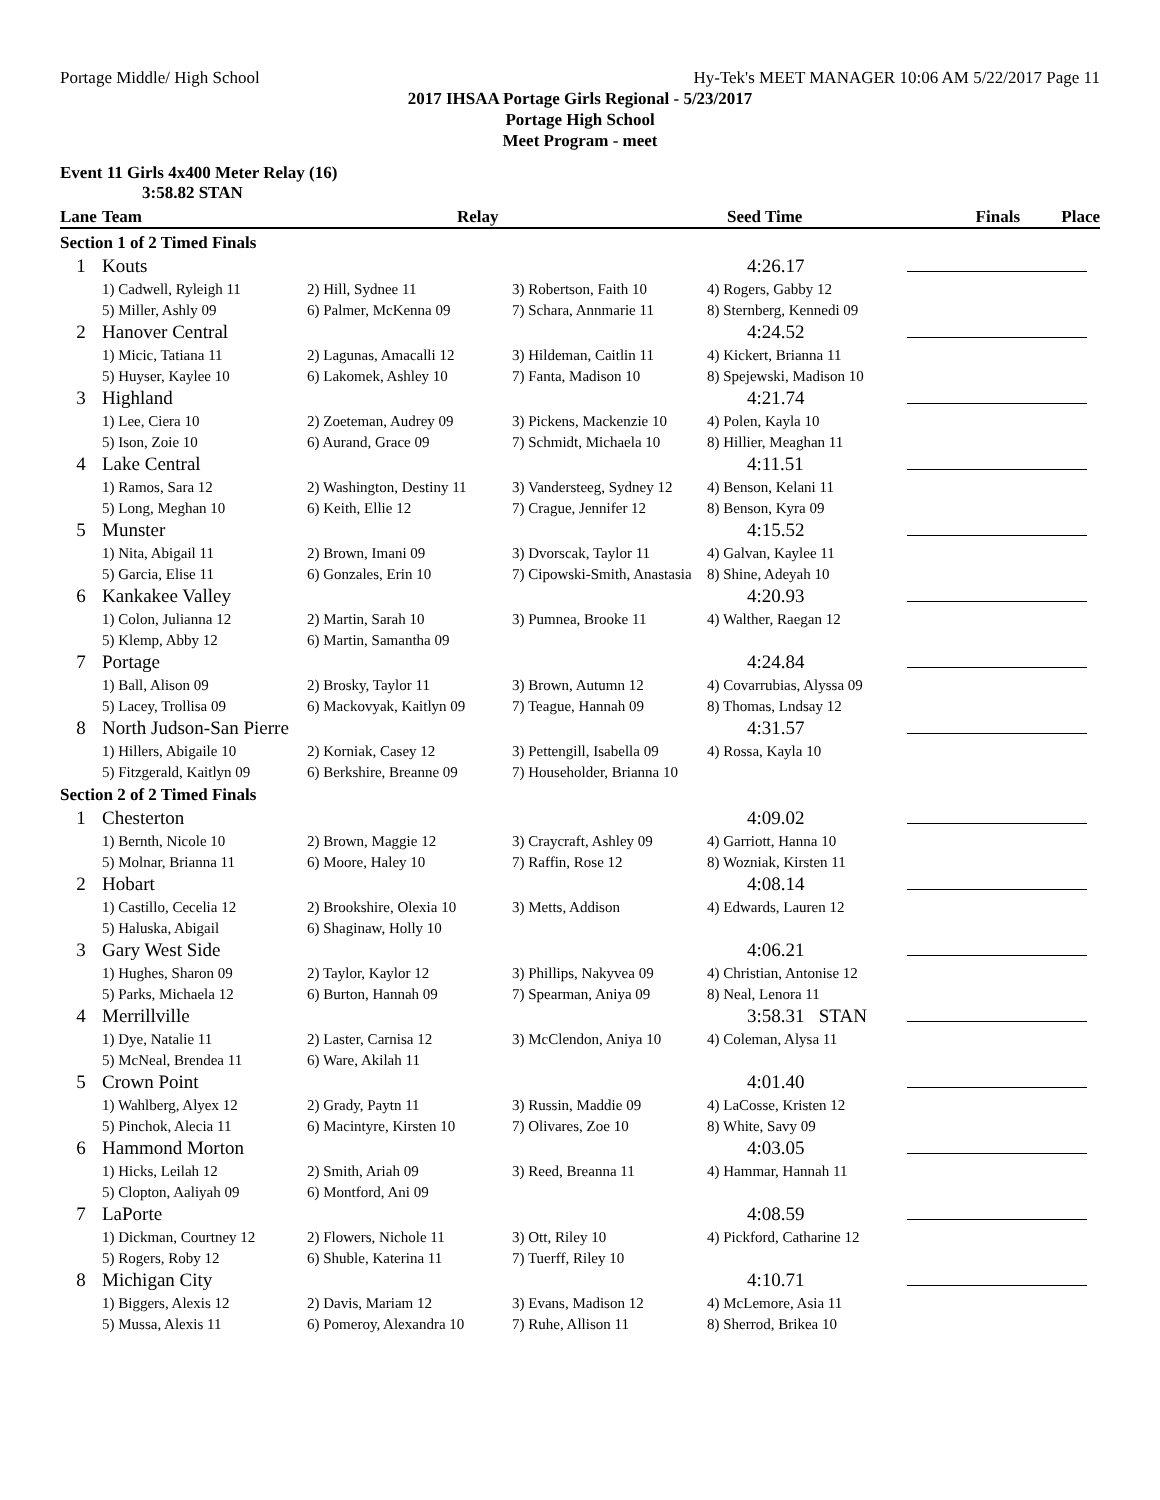Portage Middle/ High School Hy-Tek's MEET MANAGER 10:06 AM 5/22/2017 Page 11
2017 IHSAA Portage Girls Regional - 5/23/2017
Portage High School
Meet Program - meet
Event 11 Girls 4x400 Meter Relay (16)
3:58.82 STAN
| Lane | Team | Relay | | Seed Time | Finals | Place |
| --- | --- | --- | --- | --- | --- | --- |
| Section 1 of 2 Timed Finals | | | | | | |
| 1 | Kouts | | | 4:26.17 | | |
| | 1) Cadwell, Ryleigh 11 | 2) Hill, Sydnee 11 | 3) Robertson, Faith 10 | 4) Rogers, Gabby 12 | | |
| | 5) Miller, Ashly 09 | 6) Palmer, McKenna 09 | 7) Schara, Annmarie 11 | 8) Sternberg, Kennedi 09 | | |
| 2 | Hanover Central | | | 4:24.52 | | |
| | 1) Micic, Tatiana 11 | 2) Lagunas, Amacalli 12 | 3) Hildeman, Caitlin 11 | 4) Kickert, Brianna 11 | | |
| | 5) Huyser, Kaylee 10 | 6) Lakomek, Ashley 10 | 7) Fanta, Madison 10 | 8) Spejewski, Madison 10 | | |
| 3 | Highland | | | 4:21.74 | | |
| | 1) Lee, Ciera 10 | 2) Zoeteman, Audrey 09 | 3) Pickens, Mackenzie 10 | 4) Polen, Kayla 10 | | |
| | 5) Ison, Zoie 10 | 6) Aurand, Grace 09 | 7) Schmidt, Michaela 10 | 8) Hillier, Meaghan 11 | | |
| 4 | Lake Central | | | 4:11.51 | | |
| | 1) Ramos, Sara 12 | 2) Washington, Destiny 11 | 3) Vandersteeg, Sydney 12 | 4) Benson, Kelani 11 | | |
| | 5) Long, Meghan 10 | 6) Keith, Ellie 12 | 7) Crague, Jennifer 12 | 8) Benson, Kyra 09 | | |
| 5 | Munster | | | 4:15.52 | | |
| | 1) Nita, Abigail 11 | 2) Brown, Imani 09 | 3) Dvorscak, Taylor 11 | 4) Galvan, Kaylee 11 | | |
| | 5) Garcia, Elise 11 | 6) Gonzales, Erin 10 | 7) Cipowski-Smith, Anastasia | 8) Shine, Adeyah 10 | | |
| 6 | Kankakee Valley | | | 4:20.93 | | |
| | 1) Colon, Julianna 12 | 2) Martin, Sarah 10 | 3) Pumnea, Brooke 11 | 4) Walther, Raegan 12 | | |
| | 5) Klemp, Abby 12 | 6) Martin, Samantha 09 | | | | |
| 7 | Portage | | | 4:24.84 | | |
| | 1) Ball, Alison 09 | 2) Brosky, Taylor 11 | 3) Brown, Autumn 12 | 4) Covarrubias, Alyssa 09 | | |
| | 5) Lacey, Trollisa 09 | 6) Mackovyak, Kaitlyn 09 | 7) Teague, Hannah 09 | 8) Thomas, Lndsay 12 | | |
| 8 | North Judson-San Pierre | | | 4:31.57 | | |
| | 1) Hillers, Abigaile 10 | 2) Korniak, Casey 12 | 3) Pettengill, Isabella 09 | 4) Rossa, Kayla 10 | | |
| | 5) Fitzgerald, Kaitlyn 09 | 6) Berkshire, Breanne 09 | 7) Householder, Brianna 10 | | | |
| Section 2 of 2 Timed Finals | | | | | | |
| 1 | Chesterton | | | 4:09.02 | | |
| | 1) Bernth, Nicole 10 | 2) Brown, Maggie 12 | 3) Craycraft, Ashley 09 | 4) Garriott, Hanna 10 | | |
| | 5) Molnar, Brianna 11 | 6) Moore, Haley 10 | 7) Raffin, Rose 12 | 8) Wozniak, Kirsten 11 | | |
| 2 | Hobart | | | 4:08.14 | | |
| | 1) Castillo, Cecelia 12 | 2) Brookshire, Olexia 10 | 3) Metts, Addison | 4) Edwards, Lauren 12 | | |
| | 5) Haluska, Abigail | 6) Shaginaw, Holly 10 | | | | |
| 3 | Gary West Side | | | 4:06.21 | | |
| | 1) Hughes, Sharon 09 | 2) Taylor, Kaylor 12 | 3) Phillips, Nakyvea 09 | 4) Christian, Antonise 12 | | |
| | 5) Parks, Michaela 12 | 6) Burton, Hannah 09 | 7) Spearman, Aniya 09 | 8) Neal, Lenora 11 | | |
| 4 | Merrillville | | | 3:58.31 STAN | | |
| | 1) Dye, Natalie 11 | 2) Laster, Carnisa 12 | 3) McClendon, Aniya 10 | 4) Coleman, Alysa 11 | | |
| | 5) McNeal, Brendea 11 | 6) Ware, Akilah 11 | | | | |
| 5 | Crown Point | | | 4:01.40 | | |
| | 1) Wahlberg, Alyex 12 | 2) Grady, Paytn 11 | 3) Russin, Maddie 09 | 4) LaCosse, Kristen 12 | | |
| | 5) Pinchok, Alecia 11 | 6) Macintyre, Kirsten 10 | 7) Olivares, Zoe 10 | 8) White, Savy 09 | | |
| 6 | Hammond Morton | | | 4:03.05 | | |
| | 1) Hicks, Leilah 12 | 2) Smith, Ariah 09 | 3) Reed, Breanna 11 | 4) Hammar, Hannah 11 | | |
| | 5) Clopton, Aaliyah 09 | 6) Montford, Ani 09 | | | | |
| 7 | LaPorte | | | 4:08.59 | | |
| | 1) Dickman, Courtney 12 | 2) Flowers, Nichole 11 | 3) Ott, Riley 10 | 4) Pickford, Catharine 12 | | |
| | 5) Rogers, Roby 12 | 6) Shuble, Katerina 11 | 7) Tuerff, Riley 10 | | | |
| 8 | Michigan City | | | 4:10.71 | | |
| | 1) Biggers, Alexis 12 | 2) Davis, Mariam 12 | 3) Evans, Madison 12 | 4) McLemore, Asia 11 | | |
| | 5) Mussa, Alexis 11 | 6) Pomeroy, Alexandra 10 | 7) Ruhe, Allison 11 | 8) Sherrod, Brikea 10 | | |